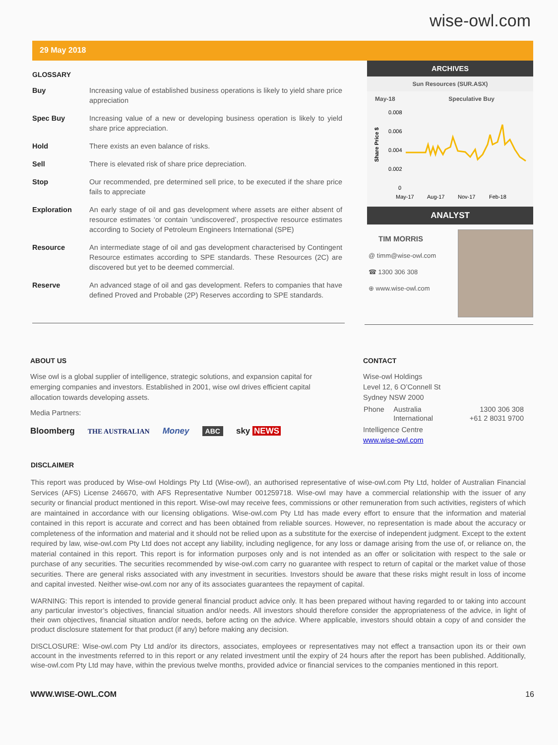wise-owl.com
29 May 2018
GLOSSARY
| Buy | Increasing value of established business operations is likely to yield share price appreciation |
| Spec Buy | Increasing value of a new or developing business operation is likely to yield share price appreciation. |
| Hold | There exists an even balance of risks. |
| Sell | There is elevated risk of share price depreciation. |
| Stop | Our recommended, pre determined sell price, to be executed if the share price fails to appreciate |
| Exploration | An early stage of oil and gas development where assets are either absent of resource estimates ‘or contain ‘undiscovered’, prospective resource estimates according to Society of Petroleum Engineers International (SPE) |
| Resource | An intermediate stage of oil and gas development characterised by Contingent Resource estimates according to SPE standards. These Resources (2C) are discovered but yet to be deemed commercial. |
| Reserve | An advanced stage of oil and gas development. Refers to companies that have defined Proved and Probable (2P) Reserves according to SPE standards. |
ARCHIVES
Sun Resources (SUR.ASX)
May-18 Speculative Buy
Share Price $
0.008
0.006
0.004
0.002
0
May-17
Aug-17
Nov-17
Feb-18
ANALYST
TIM MORRIS
@ timm@wise-owl.com
☎ 1300 306 308
⊕ www.wise-owl.com
ABOUT US
Wise owl is a global supplier of intelligence, strategic solutions, and expansion capital for emerging companies and investors. Established in 2001, wise owl drives efficient capital allocation towards developing assets.
Media Partners:
Bloomberg THE AUSTRALIAN Money ABC sky NEWS
CONTACT
Wise-owl Holdings
Level 12, 6 O’Connell St
Sydney NSW 2000
| Phone | Australia | 1300 306 308 |
| | International | +61 2 8031 9700 |
Intelligence Centre
www.wise-owl.com
DISCLAIMER
This report was produced by Wise-owl Holdings Pty Ltd (Wise-owl), an authorised representative of wise-owl.com Pty Ltd, holder of Australian Financial Services (AFS) License 246670, with AFS Representative Number 001259718. Wise-owl may have a commercial relationship with the issuer of any security or financial product mentioned in this report. Wise-owl may receive fees, commissions or other remuneration from such activities, registers of which are maintained in accordance with our licensing obligations. Wise-owl.com Pty Ltd has made every effort to ensure that the information and material contained in this report is accurate and correct and has been obtained from reliable sources. However, no representation is made about the accuracy or completeness of the information and material and it should not be relied upon as a substitute for the exercise of independent judgment. Except to the extent required by law, wise-owl.com Pty Ltd does not accept any liability, including negligence, for any loss or damage arising from the use of, or reliance on, the material contained in this report. This report is for information purposes only and is not intended as an offer or solicitation with respect to the sale or purchase of any securities. The securities recommended by wise-owl.com carry no guarantee with respect to return of capital or the market value of those securities. There are general risks associated with any investment in securities. Investors should be aware that these risks might result in loss of income and capital invested. Neither wise-owl.com nor any of its associates guarantees the repayment of capital.
WARNING: This report is intended to provide general financial product advice only. It has been prepared without having regarded to or taking into account any particular investor’s objectives, financial situation and/or needs. All investors should therefore consider the appropriateness of the advice, in light of their own objectives, financial situation and/or needs, before acting on the advice. Where applicable, investors should obtain a copy of and consider the product disclosure statement for that product (if any) before making any decision.
DISCLOSURE: Wise-owl.com Pty Ltd and/or its directors, associates, employees or representatives may not effect a transaction upon its or their own account in the investments referred to in this report or any related investment until the expiry of 24 hours after the report has been published. Additionally, wise-owl.com Pty Ltd may have, within the previous twelve months, provided advice or financial services to the companies mentioned in this report.
WWW.WISE-OWL.COM 16